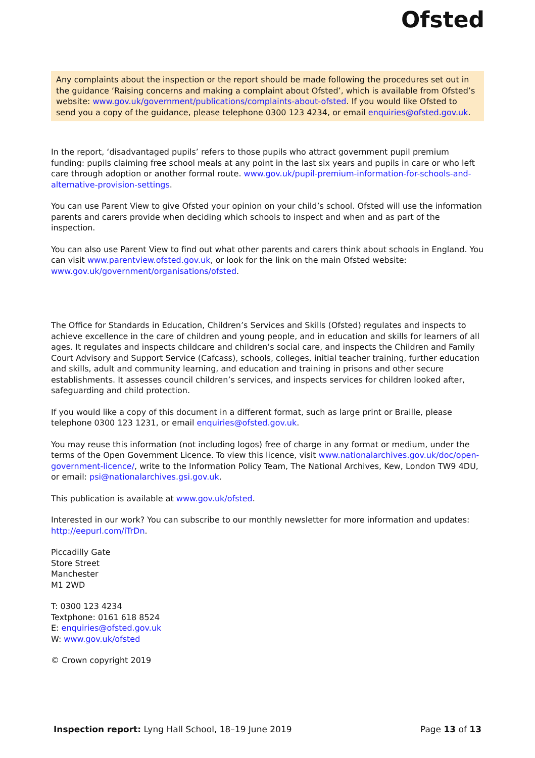Ofsted
Any complaints about the inspection or the report should be made following the procedures set out in the guidance ‘Raising concerns and making a complaint about Ofsted’, which is available from Ofsted’s website: www.gov.uk/government/publications/complaints-about-ofsted. If you would like Ofsted to send you a copy of the guidance, please telephone 0300 123 4234, or email enquiries@ofsted.gov.uk.
In the report, ‘disadvantaged pupils’ refers to those pupils who attract government pupil premium funding: pupils claiming free school meals at any point in the last six years and pupils in care or who left care through adoption or another formal route. www.gov.uk/pupil-premium-information-for-schools-and-alternative-provision-settings.
You can use Parent View to give Ofsted your opinion on your child’s school. Ofsted will use the information parents and carers provide when deciding which schools to inspect and when and as part of the inspection.
You can also use Parent View to find out what other parents and carers think about schools in England. You can visit www.parentview.ofsted.gov.uk, or look for the link on the main Ofsted website: www.gov.uk/government/organisations/ofsted.
The Office for Standards in Education, Children’s Services and Skills (Ofsted) regulates and inspects to achieve excellence in the care of children and young people, and in education and skills for learners of all ages. It regulates and inspects childcare and children’s social care, and inspects the Children and Family Court Advisory and Support Service (Cafcass), schools, colleges, initial teacher training, further education and skills, adult and community learning, and education and training in prisons and other secure establishments. It assesses council children’s services, and inspects services for children looked after, safeguarding and child protection.
If you would like a copy of this document in a different format, such as large print or Braille, please telephone 0300 123 1231, or email enquiries@ofsted.gov.uk.
You may reuse this information (not including logos) free of charge in any format or medium, under the terms of the Open Government Licence. To view this licence, visit www.nationalarchives.gov.uk/doc/open-government-licence/, write to the Information Policy Team, The National Archives, Kew, London TW9 4DU, or email: psi@nationalarchives.gsi.gov.uk.
This publication is available at www.gov.uk/ofsted.
Interested in our work? You can subscribe to our monthly newsletter for more information and updates: http://eepurl.com/iTrDn.
Piccadilly Gate
Store Street
Manchester
M1 2WD
T: 0300 123 4234
Textphone: 0161 618 8524
E: enquiries@ofsted.gov.uk
W: www.gov.uk/ofsted
© Crown copyright 2019
Inspection report: Lyng Hall School, 18–19 June 2019 Page 13 of 13